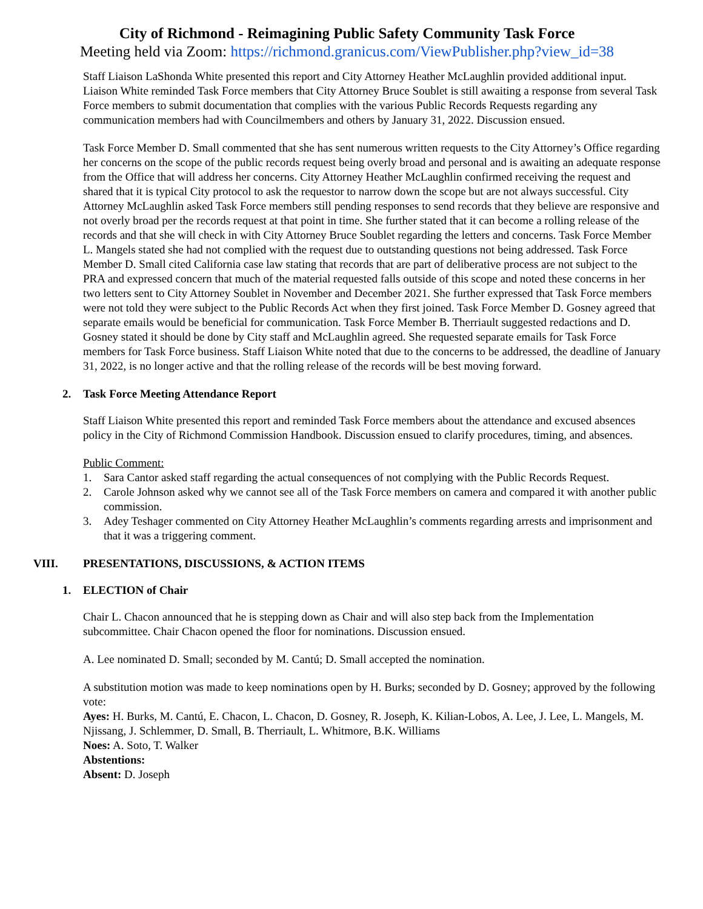City of Richmond - Reimagining Public Safety Community Task Force
Meeting held via Zoom: https://richmond.granicus.com/ViewPublisher.php?view_id=38
Staff Liaison LaShonda White presented this report and City Attorney Heather McLaughlin provided additional input. Liaison White reminded Task Force members that City Attorney Bruce Soublet is still awaiting a response from several Task Force members to submit documentation that complies with the various Public Records Requests regarding any communication members had with Councilmembers and others by January 31, 2022. Discussion ensued.
Task Force Member D. Small commented that she has sent numerous written requests to the City Attorney’s Office regarding her concerns on the scope of the public records request being overly broad and personal and is awaiting an adequate response from the Office that will address her concerns. City Attorney Heather McLaughlin confirmed receiving the request and shared that it is typical City protocol to ask the requestor to narrow down the scope but are not always successful. City Attorney McLaughlin asked Task Force members still pending responses to send records that they believe are responsive and not overly broad per the records request at that point in time. She further stated that it can become a rolling release of the records and that she will check in with City Attorney Bruce Soublet regarding the letters and concerns. Task Force Member L. Mangels stated she had not complied with the request due to outstanding questions not being addressed. Task Force Member D. Small cited California case law stating that records that are part of deliberative process are not subject to the PRA and expressed concern that much of the material requested falls outside of this scope and noted these concerns in her two letters sent to City Attorney Soublet in November and December 2021. She further expressed that Task Force members were not told they were subject to the Public Records Act when they first joined. Task Force Member D. Gosney agreed that separate emails would be beneficial for communication. Task Force Member B. Therriault suggested redactions and D. Gosney stated it should be done by City staff and McLaughlin agreed. She requested separate emails for Task Force members for Task Force business. Staff Liaison White noted that due to the concerns to be addressed, the deadline of January 31, 2022, is no longer active and that the rolling release of the records will be best moving forward.
2. Task Force Meeting Attendance Report
Staff Liaison White presented this report and reminded Task Force members about the attendance and excused absences policy in the City of Richmond Commission Handbook. Discussion ensued to clarify procedures, timing, and absences.
Public Comment:
1. Sara Cantor asked staff regarding the actual consequences of not complying with the Public Records Request.
2. Carole Johnson asked why we cannot see all of the Task Force members on camera and compared it with another public commission.
3. Adey Teshager commented on City Attorney Heather McLaughlin’s comments regarding arrests and imprisonment and that it was a triggering comment.
VIII. PRESENTATIONS, DISCUSSIONS, & ACTION ITEMS
1. ELECTION of Chair
Chair L. Chacon announced that he is stepping down as Chair and will also step back from the Implementation subcommittee. Chair Chacon opened the floor for nominations. Discussion ensued.
A. Lee nominated D. Small; seconded by M. Cantú; D. Small accepted the nomination.
A substitution motion was made to keep nominations open by H. Burks; seconded by D. Gosney; approved by the following vote:
Ayes: H. Burks, M. Cantú, E. Chacon, L. Chacon, D. Gosney, R. Joseph, K. Kilian-Lobos, A. Lee, J. Lee, L. Mangels, M. Njissang, J. Schlemmer, D. Small, B. Therriault, L. Whitmore, B.K. Williams
Noes: A. Soto, T. Walker
Abstentions:
Absent: D. Joseph